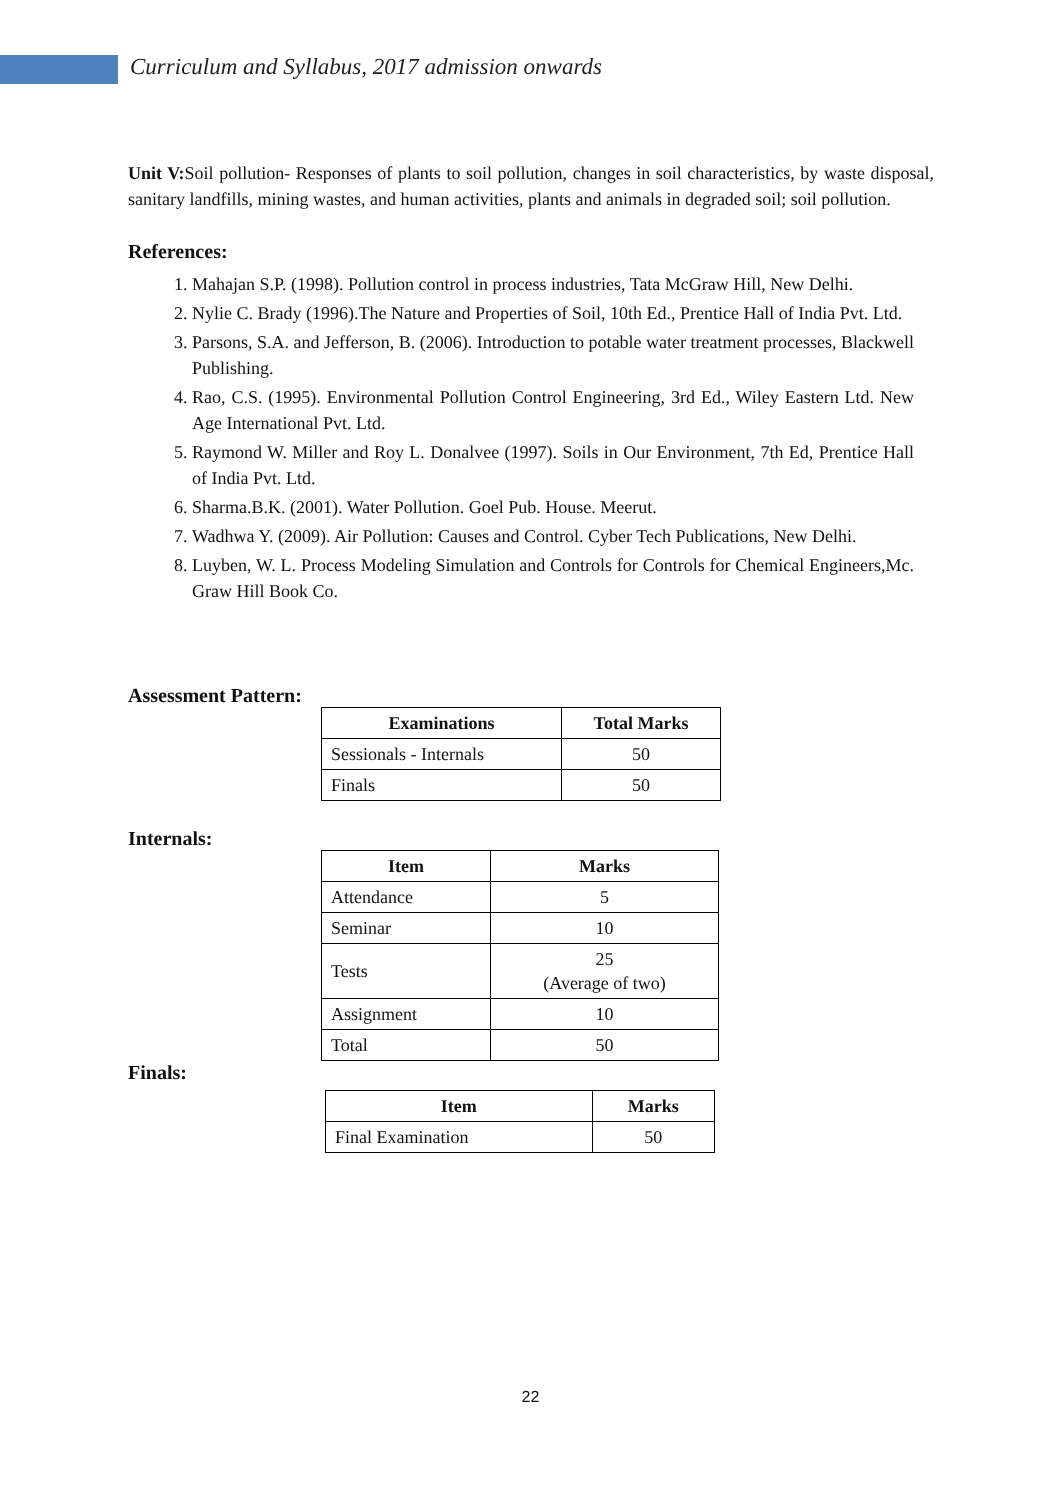Curriculum and Syllabus, 2017 admission onwards
Unit V: Soil pollution- Responses of plants to soil pollution, changes in soil characteristics, by waste disposal, sanitary landfills, mining wastes, and human activities, plants and animals in degraded soil; soil pollution.
References:
1. Mahajan S.P. (1998). Pollution control in process industries, Tata McGraw Hill, New Delhi.
2. Nylie C. Brady (1996).The Nature and Properties of Soil, 10th Ed., Prentice Hall of India Pvt. Ltd.
3. Parsons, S.A. and Jefferson, B. (2006). Introduction to potable water treatment processes, Blackwell Publishing.
4. Rao, C.S. (1995). Environmental Pollution Control Engineering, 3rd Ed., Wiley Eastern Ltd. New Age International Pvt. Ltd.
5. Raymond W. Miller and Roy L. Donalvee (1997). Soils in Our Environment, 7th Ed, Prentice Hall of India Pvt. Ltd.
6. Sharma.B.K. (2001). Water Pollution. Goel Pub. House. Meerut.
7. Wadhwa Y. (2009). Air Pollution: Causes and Control. Cyber Tech Publications, New Delhi.
8. Luyben, W. L. Process Modeling Simulation and Controls for Controls for Chemical Engineers,Mc. Graw Hill Book Co.
Assessment Pattern:
| Examinations | Total Marks |
| --- | --- |
| Sessionals - Internals | 50 |
| Finals | 50 |
Internals:
| Item | Marks |
| --- | --- |
| Attendance | 5 |
| Seminar | 10 |
| Tests | 25 (Average of two) |
| Assignment | 10 |
| Total | 50 |
Finals:
| Item | Marks |
| --- | --- |
| Final Examination | 50 |
22